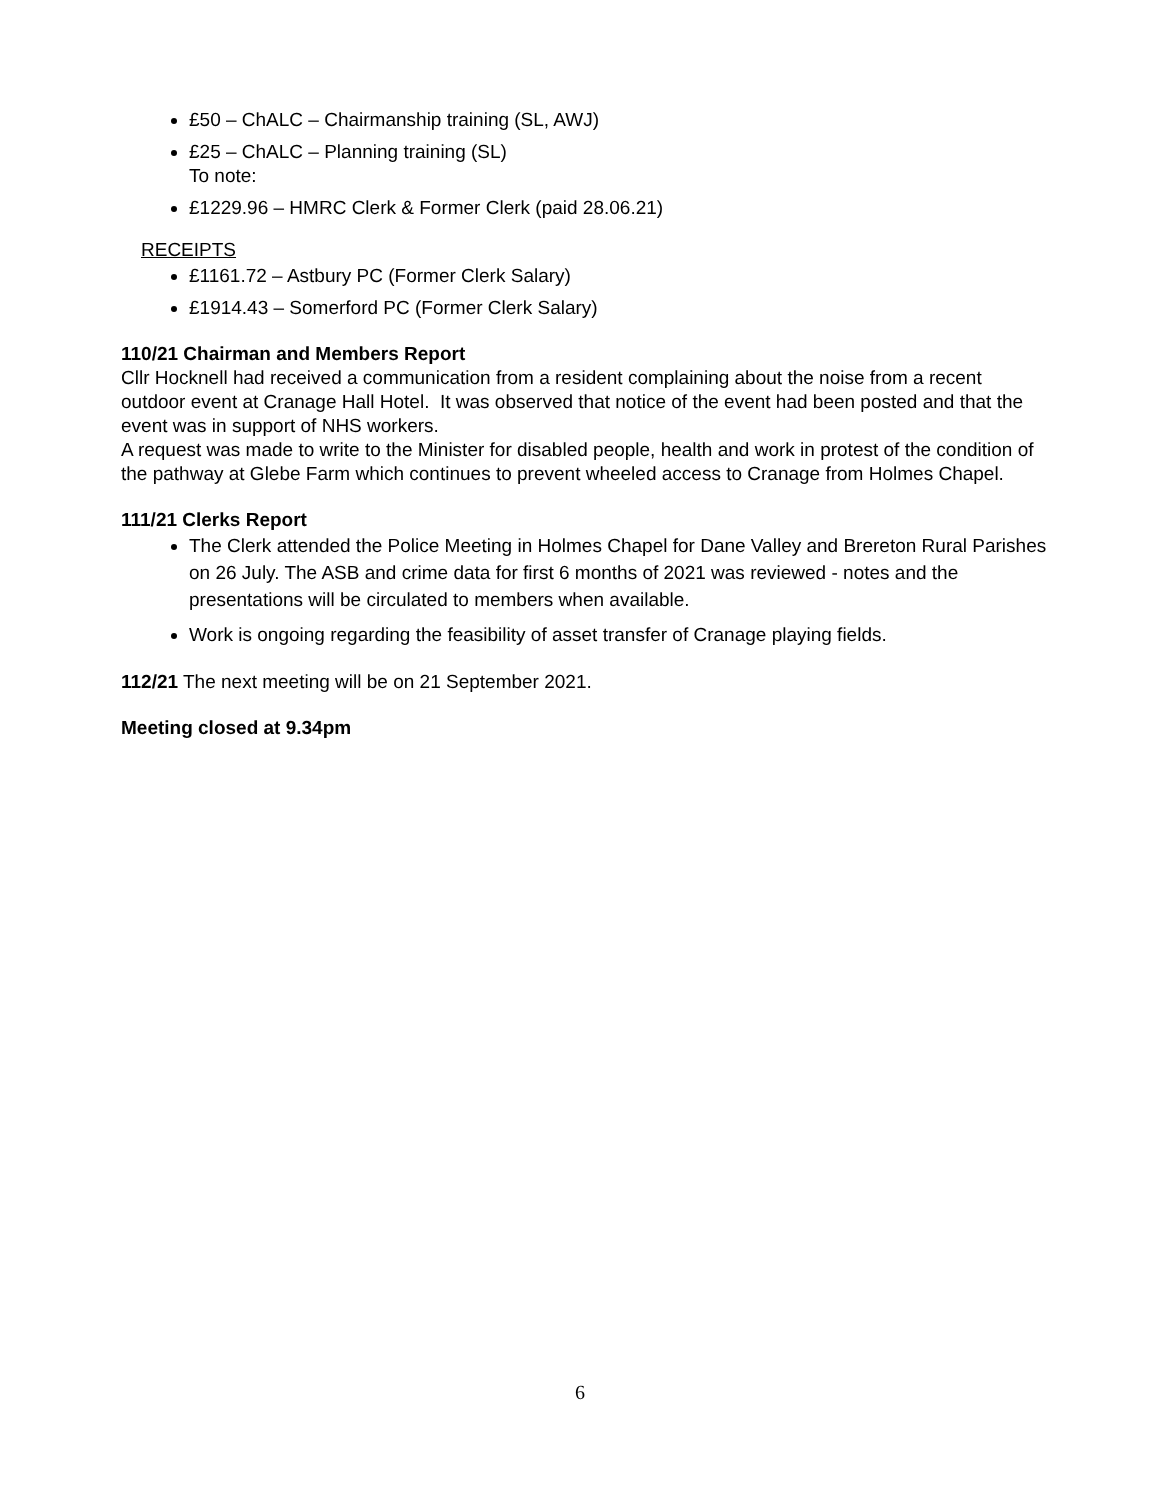£50 – ChALC – Chairmanship training (SL, AWJ)
£25 – ChALC – Planning training (SL)
To note:
£1229.96 – HMRC Clerk & Former Clerk (paid 28.06.21)
RECEIPTS
£1161.72 – Astbury PC (Former Clerk Salary)
£1914.43 – Somerford PC (Former Clerk Salary)
110/21 Chairman and Members Report
Cllr Hocknell had received a communication from a resident complaining about the noise from a recent outdoor event at Cranage Hall Hotel. It was observed that notice of the event had been posted and that the event was in support of NHS workers.
A request was made to write to the Minister for disabled people, health and work in protest of the condition of the pathway at Glebe Farm which continues to prevent wheeled access to Cranage from Holmes Chapel.
111/21 Clerks Report
The Clerk attended the Police Meeting in Holmes Chapel for Dane Valley and Brereton Rural Parishes on 26 July. The ASB and crime data for first 6 months of 2021 was reviewed - notes and the presentations will be circulated to members when available.
Work is ongoing regarding the feasibility of asset transfer of Cranage playing fields.
112/21 The next meeting will be on 21 September 2021.
Meeting closed at 9.34pm
6